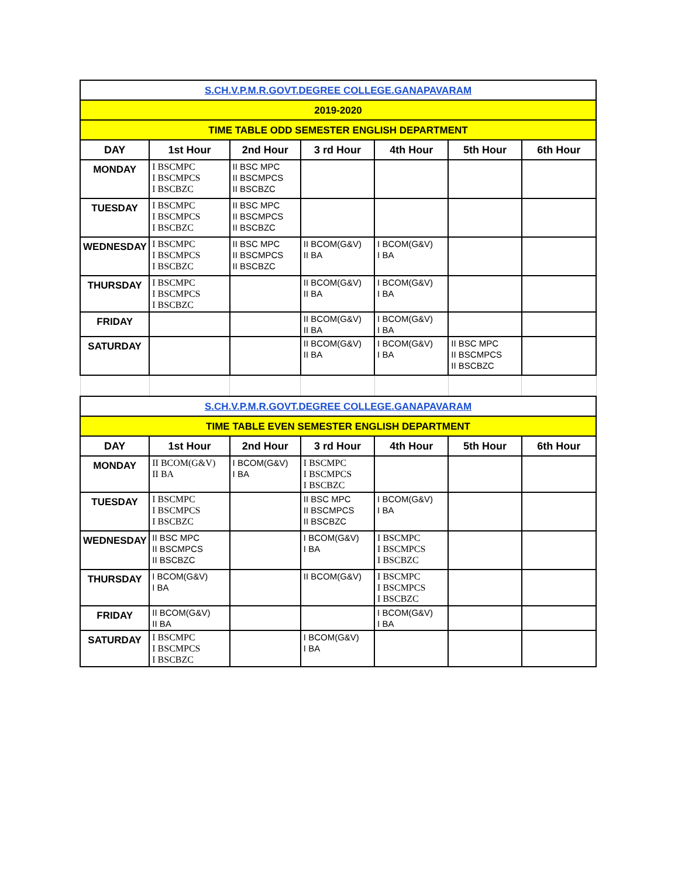| S.CH.V.P.M.R.GOVT.DEGREE COLLEGE.GANAPAVARAM | | | | | | |
| 2019-2020 | | | | | | |
| TIME TABLE ODD SEMESTER ENGLISH DEPARTMENT | | | | | | |
| DAY | 1st Hour | 2nd Hour | 3 rd Hour | 4th Hour | 5th Hour | 6th Hour |
| MONDAY | I BSCMPC I BSCMPCS I BSCBZC | II BSC MPC II BSCMPCS II BSCBZC | | | | |
| TUESDAY | I BSCMPC I BSCMPCS I BSCBZC | II BSC MPC II BSCMPCS II BSCBZC | | | | |
| WEDNESDAY | I BSCMPC I BSCMPCS I BSCBZC | II BSC MPC II BSCMPCS II BSCBZC | II BCOM(G&V) II BA | I BCOM(G&V) I BA | | |
| THURSDAY | I BSCMPC I BSCMPCS I BSCBZC | | II BCOM(G&V) II BA | I BCOM(G&V) I BA | | |
| FRIDAY | | | II BCOM(G&V) II BA | I BCOM(G&V) I BA | | |
| SATURDAY | | | II BCOM(G&V) II BA | I BCOM(G&V) I BA | II BSC MPC II BSCMPCS II BSCBZC | |
| S.CH.V.P.M.R.GOVT.DEGREE COLLEGE.GANAPAVARAM | | | | | | |
| TIME TABLE EVEN SEMESTER ENGLISH DEPARTMENT | | | | | | |
| DAY | 1st Hour | 2nd Hour | 3 rd Hour | 4th Hour | 5th Hour | 6th Hour |
| MONDAY | II BCOM(G&V) II BA | I BCOM(G&V) I BA | I BSCMPC I BSCMPCS I BSCBZC | | | |
| TUESDAY | I BSCMPC I BSCMPCS I BSCBZC | | II BSC MPC II BSCMPCS II BSCBZC | I BCOM(G&V) I BA | | |
| WEDNESDAY | II BSC MPC II BSCMPCS II BSCBZC | | I BCOM(G&V) I BA | I BSCMPC I BSCMPCS I BSCBZC | | |
| THURSDAY | I BCOM(G&V) I BA | | II BCOM(G&V) | I BSCMPC I BSCMPCS I BSCBZC | | |
| FRIDAY | II BCOM(G&V) II BA | | | I BCOM(G&V) I BA | | |
| SATURDAY | I BSCMPC I BSCMPCS I BSCBZC | | I BCOM(G&V) I BA | | | |